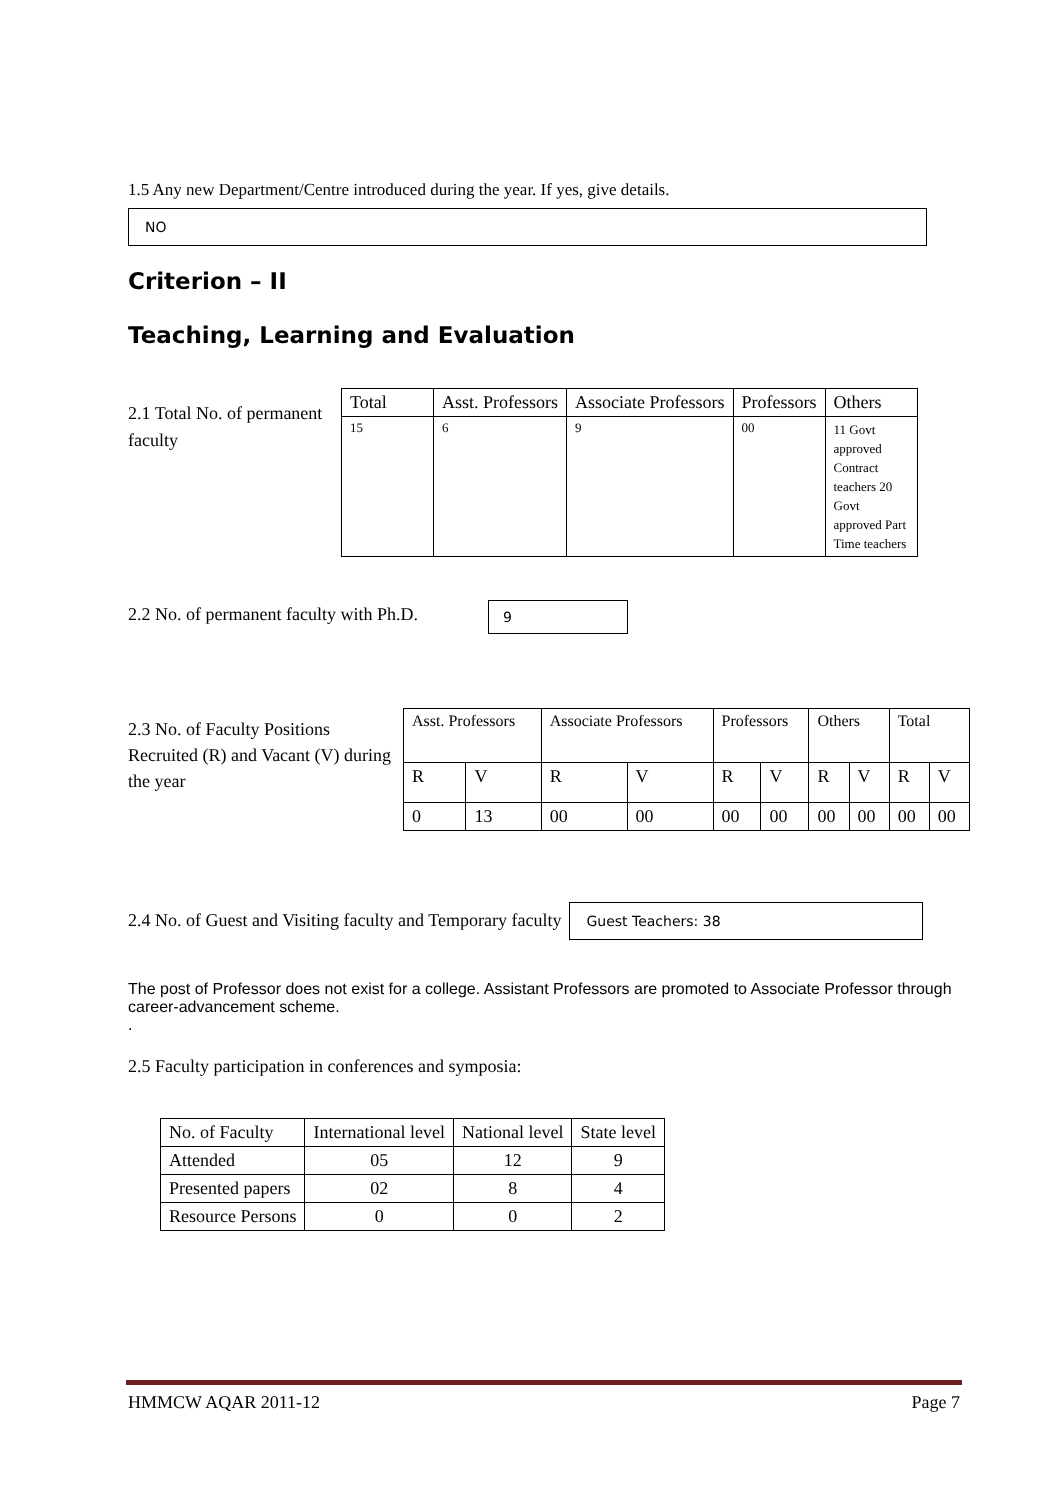1.5 Any new Department/Centre introduced during the year. If yes, give details.
NO
Criterion – II
Teaching, Learning and Evaluation
2.1 Total No. of permanent faculty
| Total | Asst. Professors | Associate Professors | Professors | Others |
| --- | --- | --- | --- | --- |
| 15 | 6 | 9 | 00 | 11 Govt approved Contract teachers 20 Govt approved Part Time teachers |
2.2 No. of permanent faculty with Ph.D.
9
2.3 No. of Faculty Positions Recruited (R) and Vacant (V) during the year
| Asst. Professors | | Associate Professors | | Professors | | Others | | Total | |
| R | V | R | V | R | V | R | V | R | V |
| 0 | 13 | 00 | 00 | 00 | 00 | 00 | 00 | 00 | 00 |
2.4 No. of Guest and Visiting faculty and Temporary faculty
Guest Teachers: 38
The post of Professor does not exist for a college. Assistant Professors are promoted to Associate Professor through career-advancement scheme.
.
2.5 Faculty participation in conferences and symposia:
| No. of Faculty | International level | National level | State level |
| Attended | 05 | 12 | 9 |
| Presented papers | 02 | 8 | 4 |
| Resource Persons | 0 | 0 | 2 |
HMMCW AQAR 2011-12 Page 7